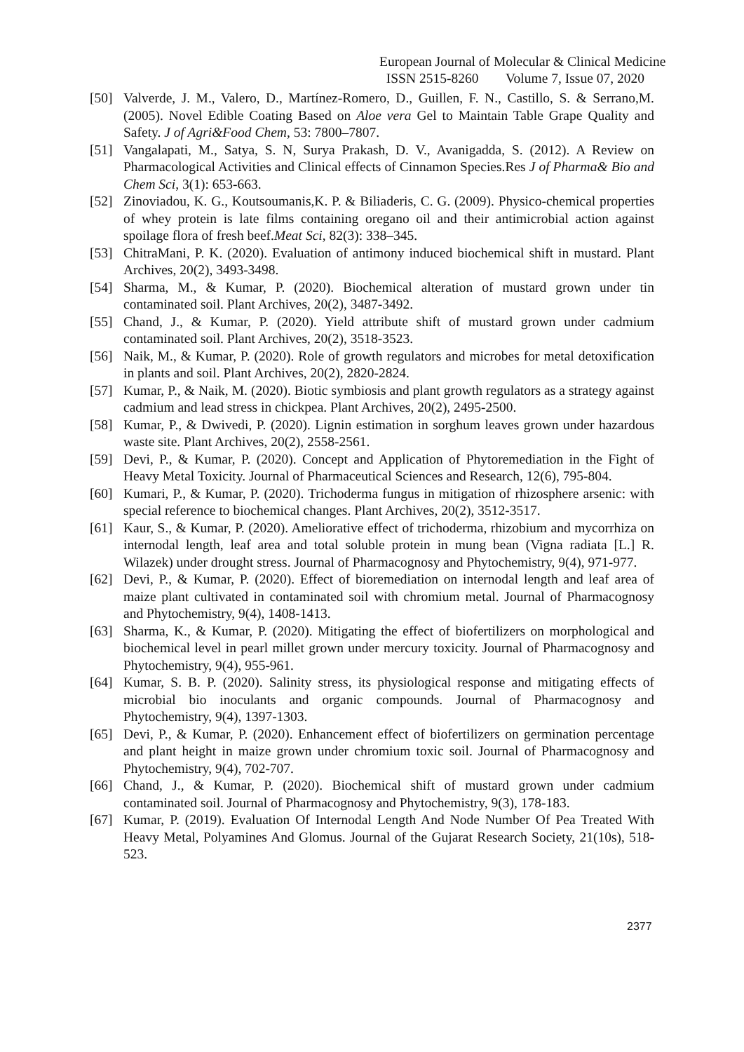European Journal of Molecular & Clinical Medicine
ISSN 2515-8260 Volume 7, Issue 07, 2020
[50] Valverde, J. M., Valero, D., Martínez-Romero, D., Guillen, F. N., Castillo, S. & Serrano,M. (2005). Novel Edible Coating Based on Aloe vera Gel to Maintain Table Grape Quality and Safety. J of Agri&Food Chem, 53: 7800–7807.
[51] Vangalapati, M., Satya, S. N, Surya Prakash, D. V., Avanigadda, S. (2012). A Review on Pharmacological Activities and Clinical effects of Cinnamon Species.Res J of Pharma& Bio and Chem Sci, 3(1): 653-663.
[52] Zinoviadou, K. G., Koutsoumanis,K. P. & Biliaderis, C. G. (2009). Physico-chemical properties of whey protein is late films containing oregano oil and their antimicrobial action against spoilage flora of fresh beef.Meat Sci, 82(3): 338–345.
[53] ChitraMani, P. K. (2020). Evaluation of antimony induced biochemical shift in mustard. Plant Archives, 20(2), 3493-3498.
[54] Sharma, M., & Kumar, P. (2020). Biochemical alteration of mustard grown under tin contaminated soil. Plant Archives, 20(2), 3487-3492.
[55] Chand, J., & Kumar, P. (2020). Yield attribute shift of mustard grown under cadmium contaminated soil. Plant Archives, 20(2), 3518-3523.
[56] Naik, M., & Kumar, P. (2020). Role of growth regulators and microbes for metal detoxification in plants and soil. Plant Archives, 20(2), 2820-2824.
[57] Kumar, P., & Naik, M. (2020). Biotic symbiosis and plant growth regulators as a strategy against cadmium and lead stress in chickpea. Plant Archives, 20(2), 2495-2500.
[58] Kumar, P., & Dwivedi, P. (2020). Lignin estimation in sorghum leaves grown under hazardous waste site. Plant Archives, 20(2), 2558-2561.
[59] Devi, P., & Kumar, P. (2020). Concept and Application of Phytoremediation in the Fight of Heavy Metal Toxicity. Journal of Pharmaceutical Sciences and Research, 12(6), 795-804.
[60] Kumari, P., & Kumar, P. (2020). Trichoderma fungus in mitigation of rhizosphere arsenic: with special reference to biochemical changes. Plant Archives, 20(2), 3512-3517.
[61] Kaur, S., & Kumar, P. (2020). Ameliorative effect of trichoderma, rhizobium and mycorrhiza on internodal length, leaf area and total soluble protein in mung bean (Vigna radiata [L.] R. Wilazek) under drought stress. Journal of Pharmacognosy and Phytochemistry, 9(4), 971-977.
[62] Devi, P., & Kumar, P. (2020). Effect of bioremediation on internodal length and leaf area of maize plant cultivated in contaminated soil with chromium metal. Journal of Pharmacognosy and Phytochemistry, 9(4), 1408-1413.
[63] Sharma, K., & Kumar, P. (2020). Mitigating the effect of biofertilizers on morphological and biochemical level in pearl millet grown under mercury toxicity. Journal of Pharmacognosy and Phytochemistry, 9(4), 955-961.
[64] Kumar, S. B. P. (2020). Salinity stress, its physiological response and mitigating effects of microbial bio inoculants and organic compounds. Journal of Pharmacognosy and Phytochemistry, 9(4), 1397-1303.
[65] Devi, P., & Kumar, P. (2020). Enhancement effect of biofertilizers on germination percentage and plant height in maize grown under chromium toxic soil. Journal of Pharmacognosy and Phytochemistry, 9(4), 702-707.
[66] Chand, J., & Kumar, P. (2020). Biochemical shift of mustard grown under cadmium contaminated soil. Journal of Pharmacognosy and Phytochemistry, 9(3), 178-183.
[67] Kumar, P. (2019). Evaluation Of Internodal Length And Node Number Of Pea Treated With Heavy Metal, Polyamines And Glomus. Journal of the Gujarat Research Society, 21(10s), 518-523.
2377